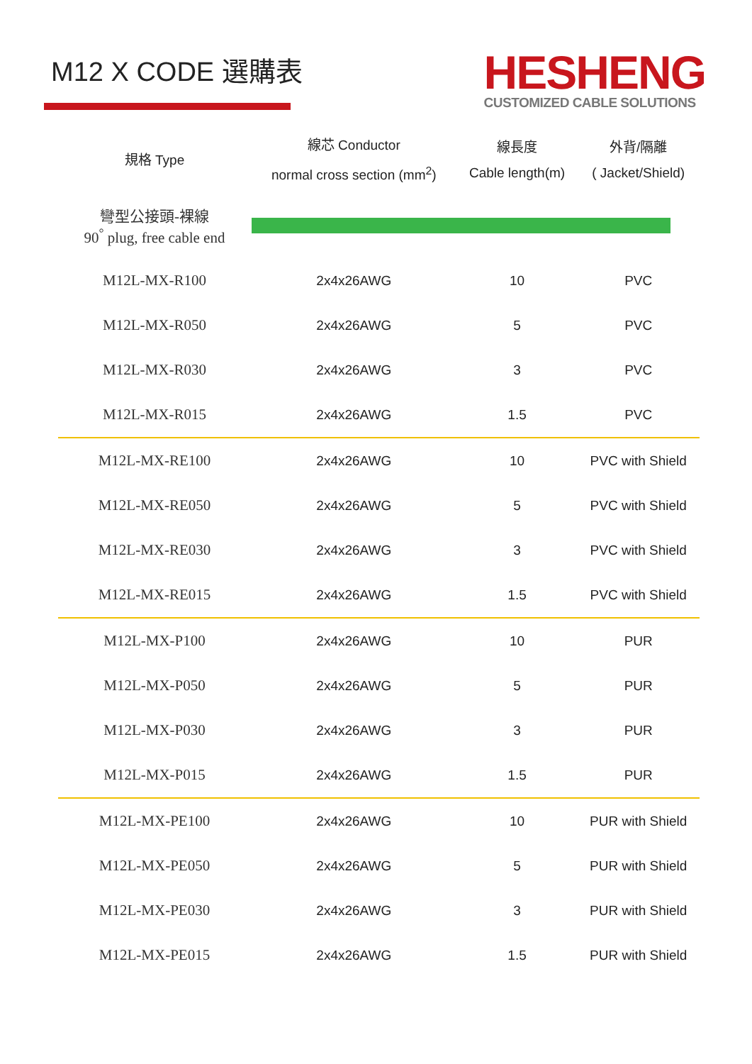M12 X CODE 選購表
HESHENG
CUSTOMIZED CABLE SOLUTIONS
| 規格 Type | 線芯 Conductor normal cross section (mm<sup>2</sup>) | 線長度 Cable length(m) | 外背/隔離 ( Jacket/Shield) |
| --- | --- | --- | --- |
| 彎型公接頭-裸線 90<sup>°</sup> plug, free cable end | | | |
| M12L-MX-R100 | 2x4x26AWG | 10 | PVC |
| M12L-MX-R050 | 2x4x26AWG | 5 | PVC |
| M12L-MX-R030 | 2x4x26AWG | 3 | PVC |
| M12L-MX-R015 | 2x4x26AWG | 1.5 | PVC |
| M12L-MX-RE100 | 2x4x26AWG | 10 | PVC with Shield |
| M12L-MX-RE050 | 2x4x26AWG | 5 | PVC with Shield |
| M12L-MX-RE030 | 2x4x26AWG | 3 | PVC with Shield |
| M12L-MX-RE015 | 2x4x26AWG | 1.5 | PVC with Shield |
| M12L-MX-P100 | 2x4x26AWG | 10 | PUR |
| M12L-MX-P050 | 2x4x26AWG | 5 | PUR |
| M12L-MX-P030 | 2x4x26AWG | 3 | PUR |
| M12L-MX-P015 | 2x4x26AWG | 1.5 | PUR |
| M12L-MX-PE100 | 2x4x26AWG | 10 | PUR with Shield |
| M12L-MX-PE050 | 2x4x26AWG | 5 | PUR with Shield |
| M12L-MX-PE030 | 2x4x26AWG | 3 | PUR with Shield |
| M12L-MX-PE015 | 2x4x26AWG | 1.5 | PUR with Shield |